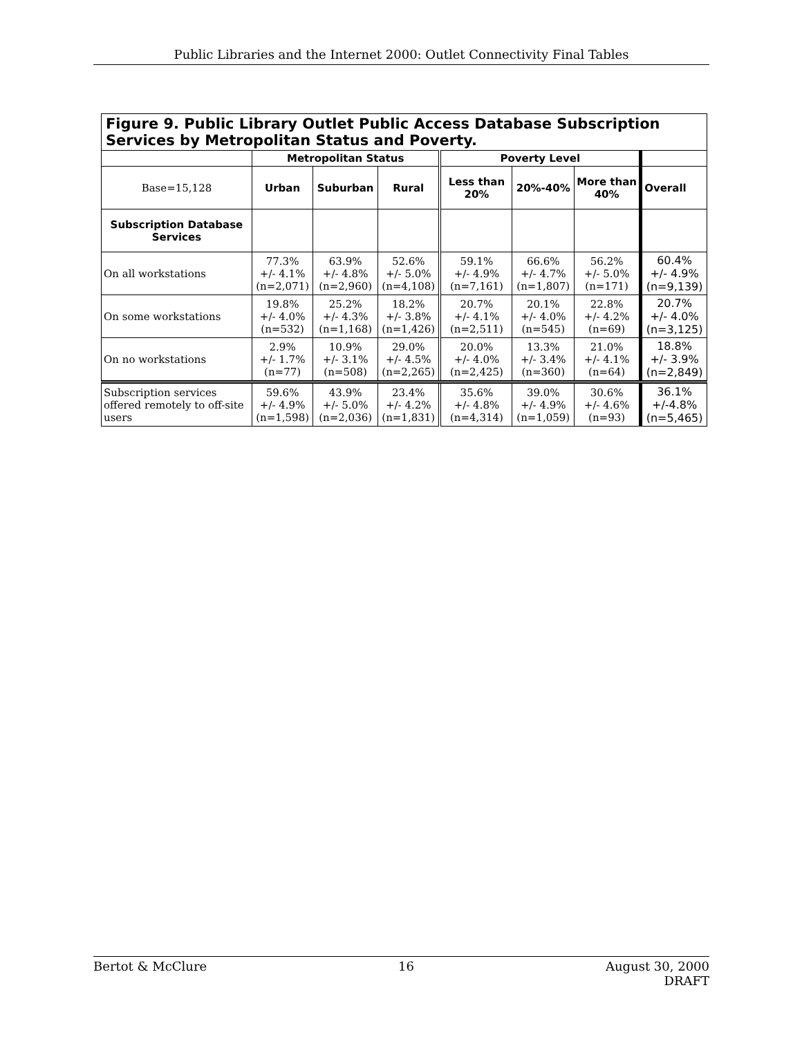Public Libraries and the Internet 2000: Outlet Connectivity Final Tables
| Figure 9. Public Library Outlet Public Access Database Subscription Services by Metropolitan Status and Poverty. | | | | | | | |
| | Metropolitan Status | | | Poverty Level | | | |
| Base=15,128 | Urban | Suburban | Rural | Less than 20% | 20%-40% | More than 40% | Overall |
| Subscription Database Services | | | | | | | |
| On all workstations | 77.3% +/- 4.1% (n=2,071) | 63.9% +/- 4.8% (n=2,960) | 52.6% +/- 5.0% (n=4,108) | 59.1% +/- 4.9% (n=7,161) | 66.6% +/- 4.7% (n=1,807) | 56.2% +/- 5.0% (n=171) | 60.4% +/- 4.9% (n=9,139) |
| On some workstations | 19.8% +/- 4.0% (n=532) | 25.2% +/- 4.3% (n=1,168) | 18.2% +/- 3.8% (n=1,426) | 20.7% +/- 4.1% (n=2,511) | 20.1% +/- 4.0% (n=545) | 22.8% +/- 4.2% (n=69) | 20.7% +/- 4.0% (n=3,125) |
| On no workstations | 2.9% +/- 1.7% (n=77) | 10.9% +/- 3.1% (n=508) | 29.0% +/- 4.5% (n=2,265) | 20.0% +/- 4.0% (n=2,425) | 13.3% +/- 3.4% (n=360) | 21.0% +/- 4.1% (n=64) | 18.8% +/- 3.9% (n=2,849) |
| Subscription services offered remotely to off-site users | 59.6% +/- 4.9% (n=1,598) | 43.9% +/- 5.0% (n=2,036) | 23.4% +/- 4.2% (n=1,831) | 35.6% +/- 4.8% (n=4,314) | 39.0% +/- 4.9% (n=1,059) | 30.6% +/- 4.6% (n=93) | 36.1% +/-4.8% (n=5,465) |
Bertot & McClure 16 August 30, 2000
DRAFT